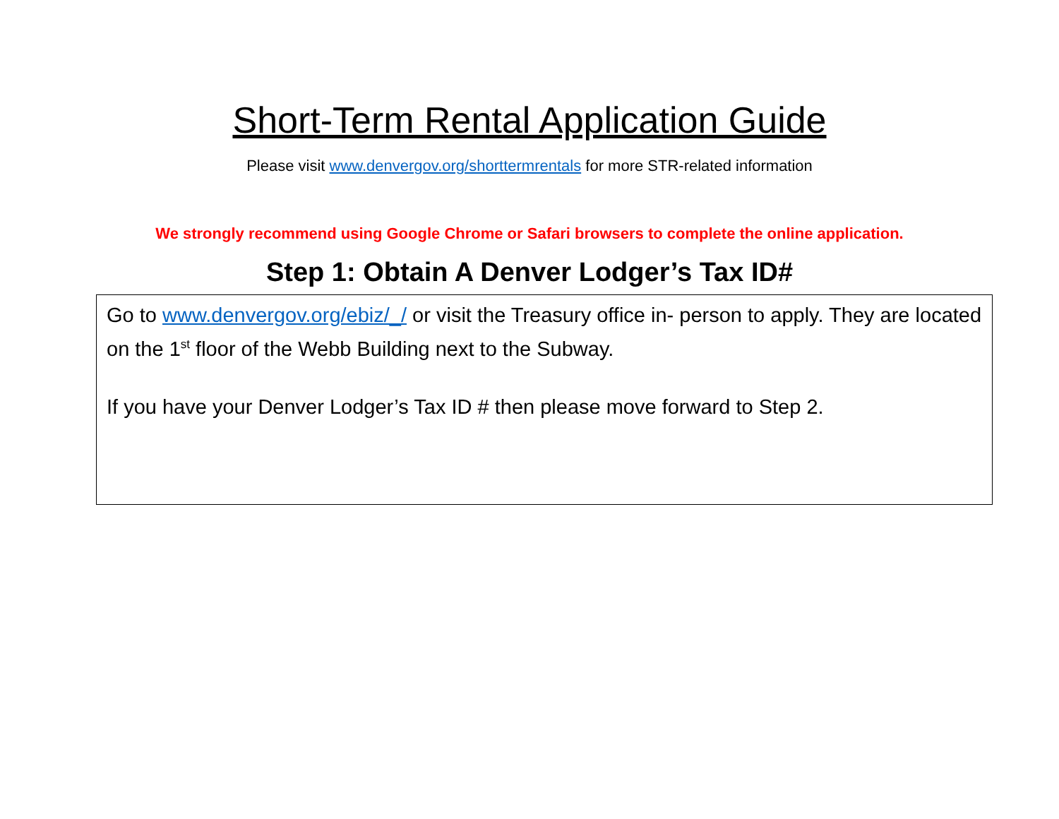Short-Term Rental Application Guide
Please visit www.denvergov.org/shorttermrentals for more STR-related information
We strongly recommend using Google Chrome or Safari browsers to complete the online application.
Step 1: Obtain A Denver Lodger’s Tax ID#
Go to www.denvergov.org/ebiz/_/ or visit the Treasury office in- person to apply. They are located on the 1<sup>st</sup> floor of the Webb Building next to the Subway.
If you have your Denver Lodger’s Tax ID # then please move forward to Step 2.